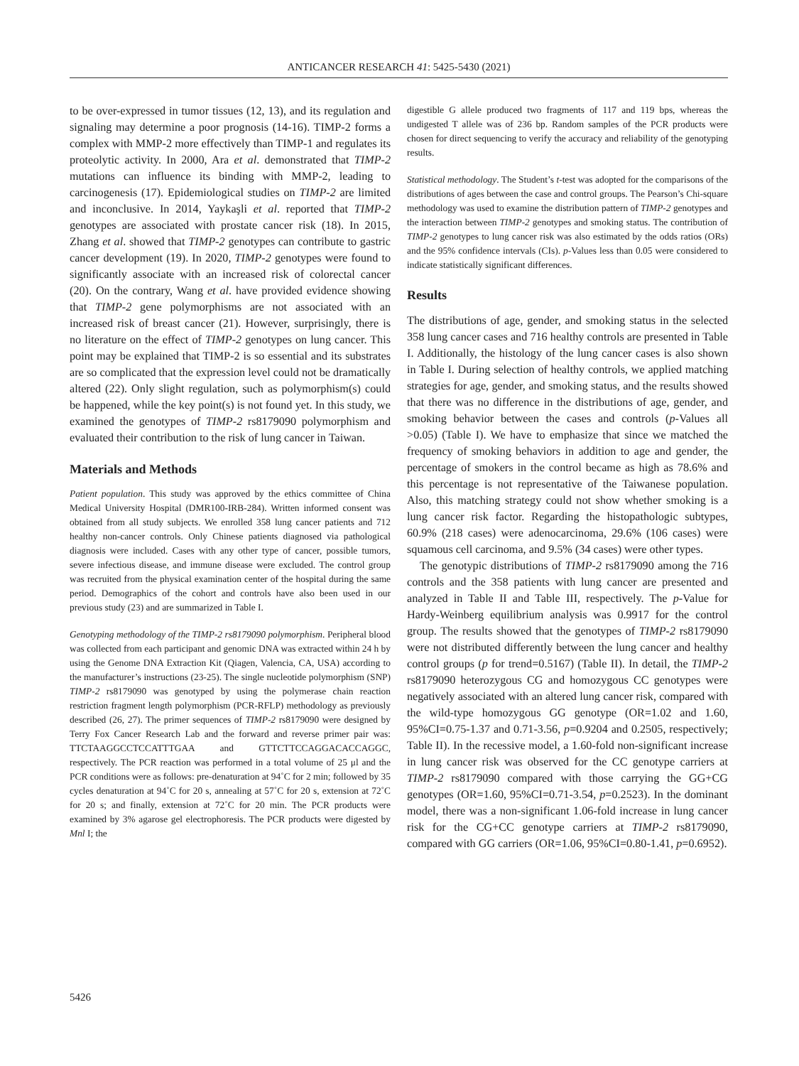ANTICANCER RESEARCH 41: 5425-5430 (2021)
to be over-expressed in tumor tissues (12, 13), and its regulation and signaling may determine a poor prognosis (14-16). TIMP-2 forms a complex with MMP-2 more effectively than TIMP-1 and regulates its proteolytic activity. In 2000, Ara et al. demonstrated that TIMP-2 mutations can influence its binding with MMP-2, leading to carcinogenesis (17). Epidemiological studies on TIMP-2 are limited and inconclusive. In 2014, Yaykaşli et al. reported that TIMP-2 genotypes are associated with prostate cancer risk (18). In 2015, Zhang et al. showed that TIMP-2 genotypes can contribute to gastric cancer development (19). In 2020, TIMP-2 genotypes were found to significantly associate with an increased risk of colorectal cancer (20). On the contrary, Wang et al. have provided evidence showing that TIMP-2 gene polymorphisms are not associated with an increased risk of breast cancer (21). However, surprisingly, there is no literature on the effect of TIMP-2 genotypes on lung cancer. This point may be explained that TIMP-2 is so essential and its substrates are so complicated that the expression level could not be dramatically altered (22). Only slight regulation, such as polymorphism(s) could be happened, while the key point(s) is not found yet. In this study, we examined the genotypes of TIMP-2 rs8179090 polymorphism and evaluated their contribution to the risk of lung cancer in Taiwan.
Materials and Methods
Patient population. This study was approved by the ethics committee of China Medical University Hospital (DMR100-IRB-284). Written informed consent was obtained from all study subjects. We enrolled 358 lung cancer patients and 712 healthy non-cancer controls. Only Chinese patients diagnosed via pathological diagnosis were included. Cases with any other type of cancer, possible tumors, severe infectious disease, and immune disease were excluded. The control group was recruited from the physical examination center of the hospital during the same period. Demographics of the cohort and controls have also been used in our previous study (23) and are summarized in Table I.
Genotyping methodology of the TIMP-2 rs8179090 polymorphism. Peripheral blood was collected from each participant and genomic DNA was extracted within 24 h by using the Genome DNA Extraction Kit (Qiagen, Valencia, CA, USA) according to the manufacturer’s instructions (23-25). The single nucleotide polymorphism (SNP) TIMP-2 rs8179090 was genotyped by using the polymerase chain reaction restriction fragment length polymorphism (PCR-RFLP) methodology as previously described (26, 27). The primer sequences of TIMP-2 rs8179090 were designed by Terry Fox Cancer Research Lab and the forward and reverse primer pair was: TTCTAAGGCCTCCATTTGAA and GTTCTTCCAGGACACCAGGC, respectively. The PCR reaction was performed in a total volume of 25 μl and the PCR conditions were as follows: pre-denaturation at 94˚C for 2 min; followed by 35 cycles denaturation at 94˚C for 20 s, annealing at 57˚C for 20 s, extension at 72˚C for 20 s; and finally, extension at 72˚C for 20 min. The PCR products were examined by 3% agarose gel electrophoresis. The PCR products were digested by Mnl I; the
digestible G allele produced two fragments of 117 and 119 bps, whereas the undigested T allele was of 236 bp. Random samples of the PCR products were chosen for direct sequencing to verify the accuracy and reliability of the genotyping results.
Statistical methodology. The Student’s t-test was adopted for the comparisons of the distributions of ages between the case and control groups. The Pearson’s Chi-square methodology was used to examine the distribution pattern of TIMP-2 genotypes and the interaction between TIMP-2 genotypes and smoking status. The contribution of TIMP-2 genotypes to lung cancer risk was also estimated by the odds ratios (ORs) and the 95% confidence intervals (CIs). p-Values less than 0.05 were considered to indicate statistically significant differences.
Results
The distributions of age, gender, and smoking status in the selected 358 lung cancer cases and 716 healthy controls are presented in Table I. Additionally, the histology of the lung cancer cases is also shown in Table I. During selection of healthy controls, we applied matching strategies for age, gender, and smoking status, and the results showed that there was no difference in the distributions of age, gender, and smoking behavior between the cases and controls (p-Values all >0.05) (Table I). We have to emphasize that since we matched the frequency of smoking behaviors in addition to age and gender, the percentage of smokers in the control became as high as 78.6% and this percentage is not representative of the Taiwanese population. Also, this matching strategy could not show whether smoking is a lung cancer risk factor. Regarding the histopathologic subtypes, 60.9% (218 cases) were adenocarcinoma, 29.6% (106 cases) were squamous cell carcinoma, and 9.5% (34 cases) were other types.
The genotypic distributions of TIMP-2 rs8179090 among the 716 controls and the 358 patients with lung cancer are presented and analyzed in Table II and Table III, respectively. The p-Value for Hardy-Weinberg equilibrium analysis was 0.9917 for the control group. The results showed that the genotypes of TIMP-2 rs8179090 were not distributed differently between the lung cancer and healthy control groups (p for trend=0.5167) (Table II). In detail, the TIMP-2 rs8179090 heterozygous CG and homozygous CC genotypes were negatively associated with an altered lung cancer risk, compared with the wild-type homozygous GG genotype (OR=1.02 and 1.60, 95%CI=0.75-1.37 and 0.71-3.56, p=0.9204 and 0.2505, respectively; Table II). In the recessive model, a 1.60-fold non-significant increase in lung cancer risk was observed for the CC genotype carriers at TIMP-2 rs8179090 compared with those carrying the GG+CG genotypes (OR=1.60, 95%CI=0.71-3.54, p=0.2523). In the dominant model, there was a non-significant 1.06-fold increase in lung cancer risk for the CG+CC genotype carriers at TIMP-2 rs8179090, compared with GG carriers (OR=1.06, 95%CI=0.80-1.41, p=0.6952).
5426